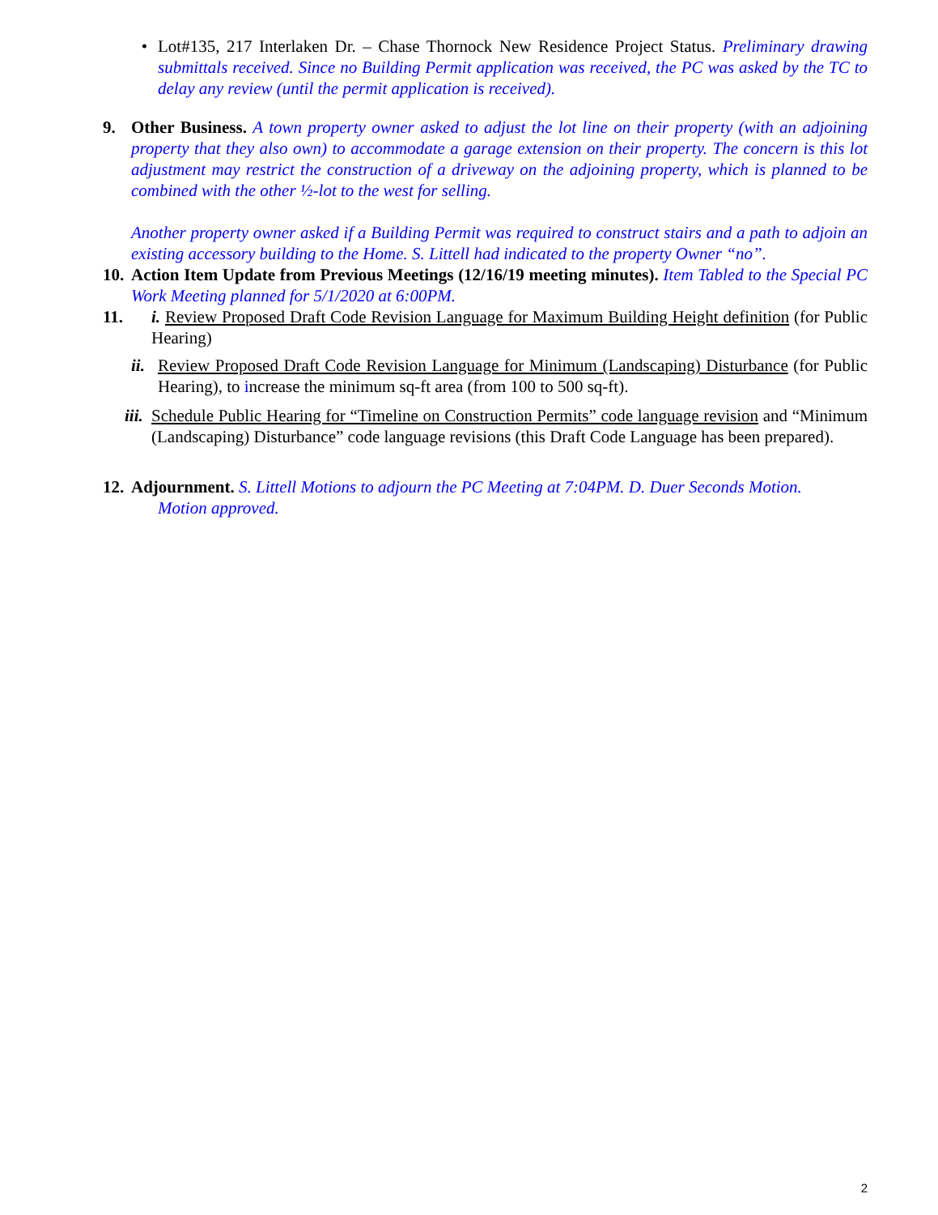• Lot#135, 217 Interlaken Dr. – Chase Thornock New Residence Project Status. Preliminary drawing submittals received. Since no Building Permit application was received, the PC was asked by the TC to delay any review (until the permit application is received).
9. Other Business. A town property owner asked to adjust the lot line on their property (with an adjoining property that they also own) to accommodate a garage extension on their property. The concern is this lot adjustment may restrict the construction of a driveway on the adjoining property, which is planned to be combined with the other ½-lot to the west for selling.
Another property owner asked if a Building Permit was required to construct stairs and a path to adjoin an existing accessory building to the Home. S. Littell had indicated to the property Owner “no”.
10.
Action Item Update from Previous Meetings (12/16/19 meeting minutes). Item Tabled to the Special PC Work Meeting planned for 5/1/2020 at 6:00PM.
11.
i. Review Proposed Draft Code Revision Language for Maximum Building Height definition (for Public Hearing)
ii. Review Proposed Draft Code Revision Language for Minimum (Landscaping) Disturbance (for Public Hearing), to increase the minimum sq-ft area (from 100 to 500 sq-ft).
iii. Schedule Public Hearing for “Timeline on Construction Permits” code language revision and “Minimum (Landscaping) Disturbance” code language revisions (this Draft Code Language has been prepared).
12.
Adjournment. S. Littell Motions to adjourn the PC Meeting at 7:04PM. D. Duer Seconds Motion.
Motion approved.
2